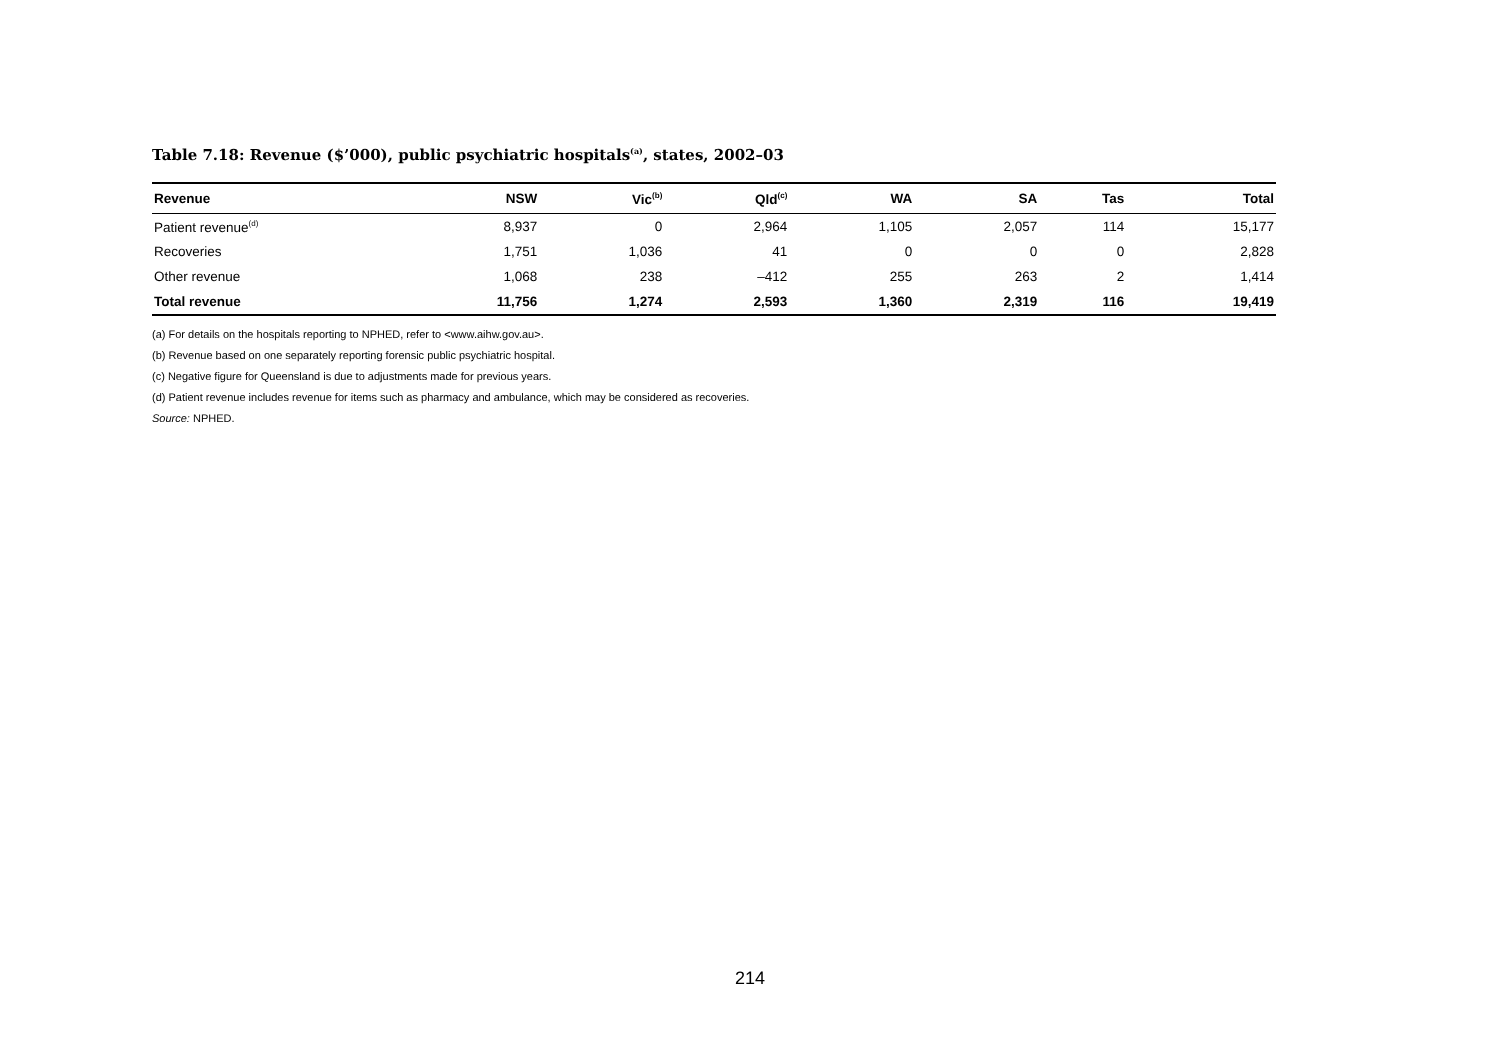Table 7.18: Revenue ($’000), public psychiatric hospitals<sup>(a)</sup>, states, 2002–03
| Revenue | NSW | Vic<sup>(b)</sup> | Qld<sup>(c)</sup> | WA | SA | Tas | Total |
| --- | --- | --- | --- | --- | --- | --- | --- |
| Patient revenue<sup>(d)</sup> | 8,937 | 0 | 2,964 | 1,105 | 2,057 | 114 | 15,177 |
| Recoveries | 1,751 | 1,036 | 41 | 0 | 0 | 0 | 2,828 |
| Other revenue | 1,068 | 238 | –412 | 255 | 263 | 2 | 1,414 |
| Total revenue | 11,756 | 1,274 | 2,593 | 1,360 | 2,319 | 116 | 19,419 |
(a) For details on the hospitals reporting to NPHED, refer to <www.aihw.gov.au>.
(b) Revenue based on one separately reporting forensic public psychiatric hospital.
(c) Negative figure for Queensland is due to adjustments made for previous years.
(d) Patient revenue includes revenue for items such as pharmacy and ambulance, which may be considered as recoveries.
Source: NPHED.
214